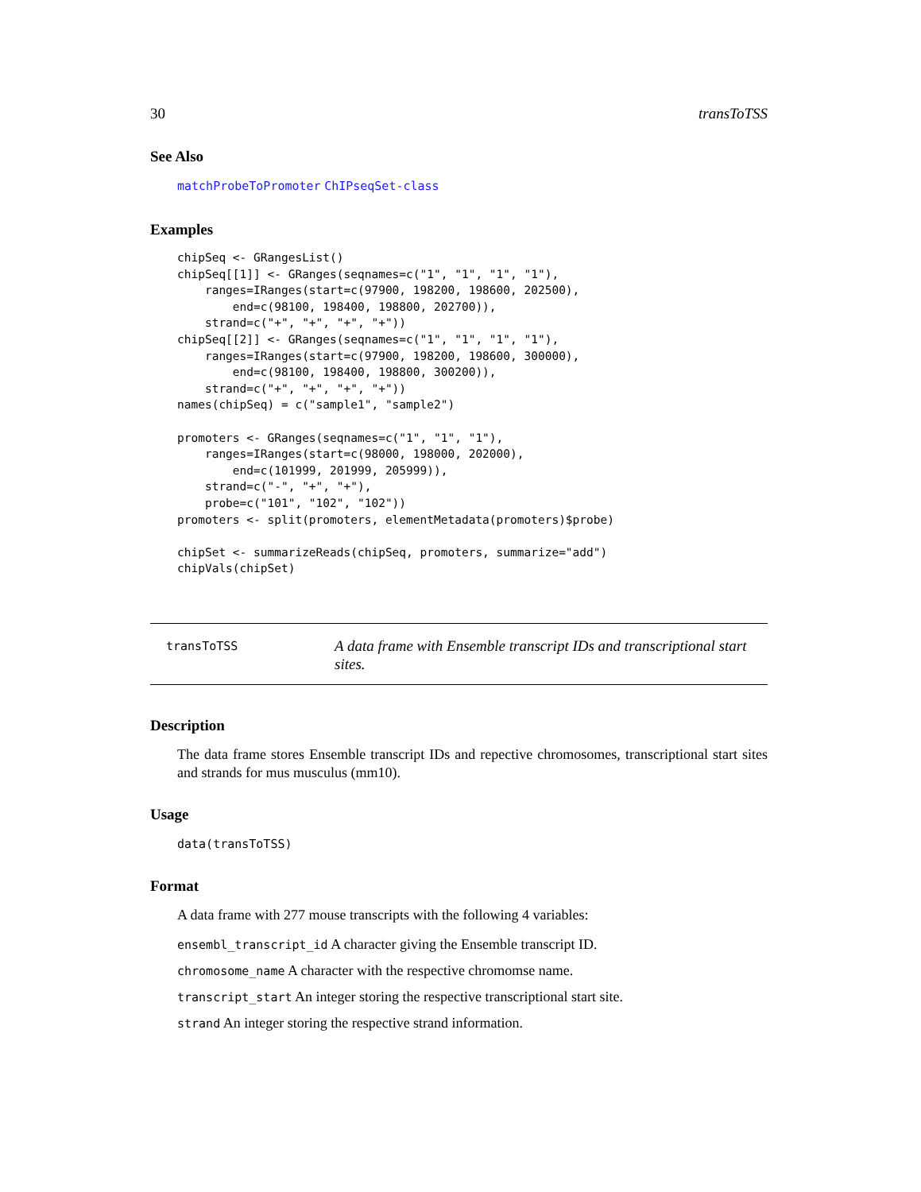30 transToTSS
See Also
matchProbeToPromoter ChIPseqSet-class
Examples
chipSeq <- GRangesList()
chipSeq[[1]] <- GRanges(seqnames=c("1", "1", "1", "1"),
    ranges=IRanges(start=c(97900, 198200, 198600, 202500),
        end=c(98100, 198400, 198800, 202700)),
    strand=c("+", "+", "+", "+"))
chipSeq[[2]] <- GRanges(seqnames=c("1", "1", "1", "1"),
    ranges=IRanges(start=c(97900, 198200, 198600, 300000),
        end=c(98100, 198400, 198800, 300200)),
    strand=c("+", "+", "+", "+"))
names(chipSeq) = c("sample1", "sample2")

promoters <- GRanges(seqnames=c("1", "1", "1"),
    ranges=IRanges(start=c(98000, 198000, 202000),
        end=c(101999, 201999, 205999)),
    strand=c("-", "+", "+"),
    probe=c("101", "102", "102"))
promoters <- split(promoters, elementMetadata(promoters)$probe)

chipSet <- summarizeReads(chipSeq, promoters, summarize="add")
chipVals(chipSet)
transToTSS
A data frame with Ensemble transcript IDs and transcriptional start sites.
Description
The data frame stores Ensemble transcript IDs and repective chromosomes, transcriptional start sites and strands for mus musculus (mm10).
Usage
data(transToTSS)
Format
A data frame with 277 mouse transcripts with the following 4 variables:
ensembl_transcript_id A character giving the Ensemble transcript ID.
chromosome_name A character with the respective chromomse name.
transcript_start An integer storing the respective transcriptional start site.
strand An integer storing the respective strand information.